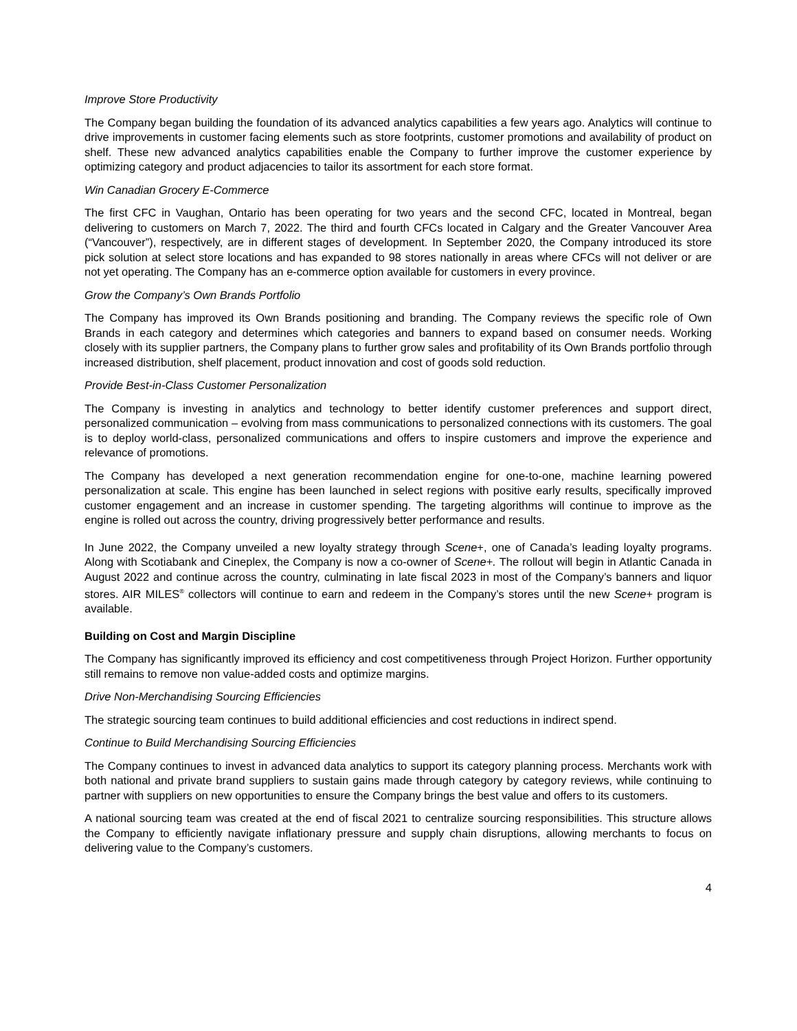Improve Store Productivity
The Company began building the foundation of its advanced analytics capabilities a few years ago. Analytics will continue to drive improvements in customer facing elements such as store footprints, customer promotions and availability of product on shelf. These new advanced analytics capabilities enable the Company to further improve the customer experience by optimizing category and product adjacencies to tailor its assortment for each store format.
Win Canadian Grocery E-Commerce
The first CFC in Vaughan, Ontario has been operating for two years and the second CFC, located in Montreal, began delivering to customers on March 7, 2022. The third and fourth CFCs located in Calgary and the Greater Vancouver Area (“Vancouver”), respectively, are in different stages of development. In September 2020, the Company introduced its store pick solution at select store locations and has expanded to 98 stores nationally in areas where CFCs will not deliver or are not yet operating. The Company has an e-commerce option available for customers in every province.
Grow the Company’s Own Brands Portfolio
The Company has improved its Own Brands positioning and branding. The Company reviews the specific role of Own Brands in each category and determines which categories and banners to expand based on consumer needs. Working closely with its supplier partners, the Company plans to further grow sales and profitability of its Own Brands portfolio through increased distribution, shelf placement, product innovation and cost of goods sold reduction.
Provide Best-in-Class Customer Personalization
The Company is investing in analytics and technology to better identify customer preferences and support direct, personalized communication – evolving from mass communications to personalized connections with its customers. The goal is to deploy world-class, personalized communications and offers to inspire customers and improve the experience and relevance of promotions.
The Company has developed a next generation recommendation engine for one-to-one, machine learning powered personalization at scale. This engine has been launched in select regions with positive early results, specifically improved customer engagement and an increase in customer spending. The targeting algorithms will continue to improve as the engine is rolled out across the country, driving progressively better performance and results.
In June 2022, the Company unveiled a new loyalty strategy through Scene+, one of Canada’s leading loyalty programs. Along with Scotiabank and Cineplex, the Company is now a co-owner of Scene+. The rollout will begin in Atlantic Canada in August 2022 and continue across the country, culminating in late fiscal 2023 in most of the Company’s banners and liquor stores. AIR MILES<sup>®</sup> collectors will continue to earn and redeem in the Company’s stores until the new Scene+ program is available.
Building on Cost and Margin Discipline
The Company has significantly improved its efficiency and cost competitiveness through Project Horizon. Further opportunity still remains to remove non value-added costs and optimize margins.
Drive Non-Merchandising Sourcing Efficiencies
The strategic sourcing team continues to build additional efficiencies and cost reductions in indirect spend.
Continue to Build Merchandising Sourcing Efficiencies
The Company continues to invest in advanced data analytics to support its category planning process. Merchants work with both national and private brand suppliers to sustain gains made through category by category reviews, while continuing to partner with suppliers on new opportunities to ensure the Company brings the best value and offers to its customers.
A national sourcing team was created at the end of fiscal 2021 to centralize sourcing responsibilities. This structure allows the Company to efficiently navigate inflationary pressure and supply chain disruptions, allowing merchants to focus on delivering value to the Company’s customers.
4